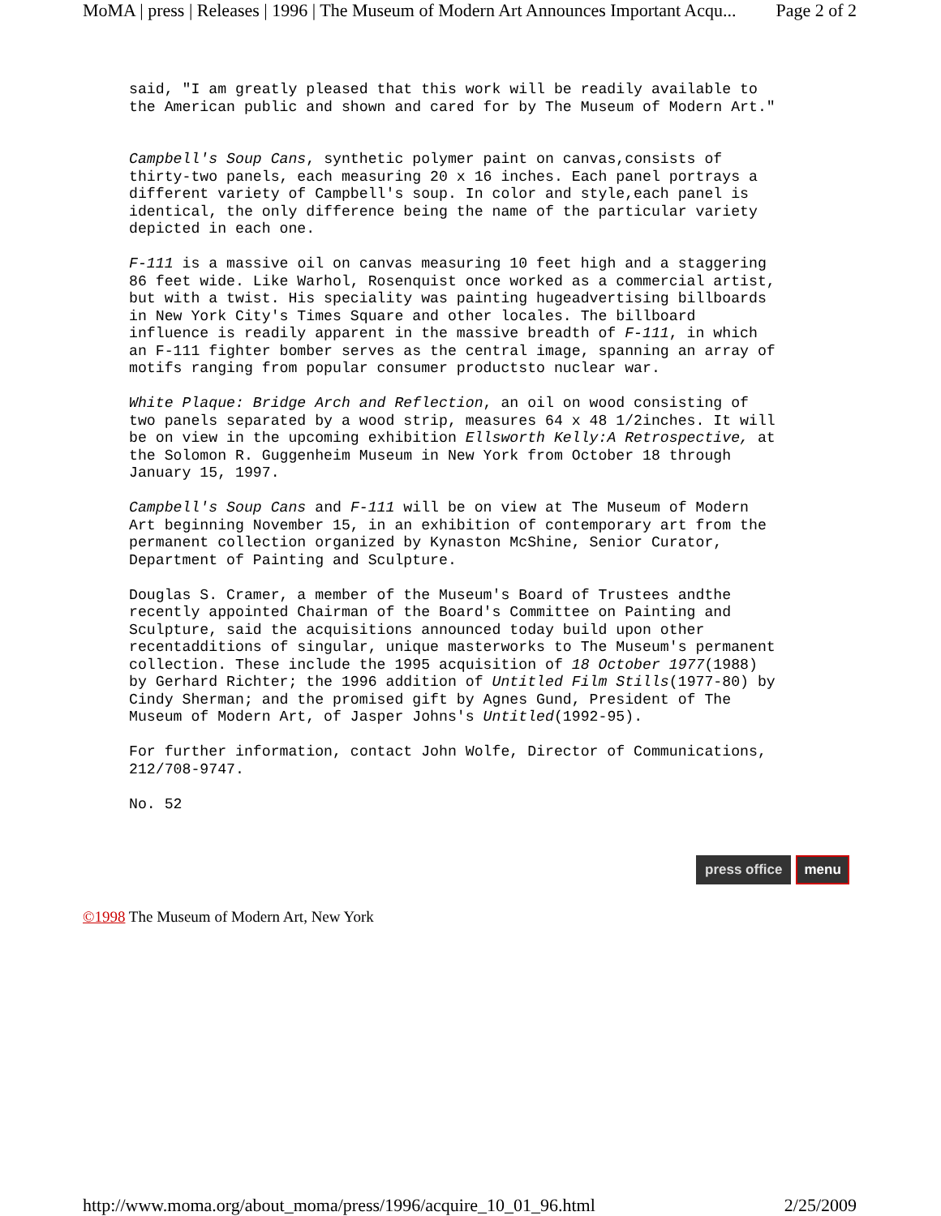MoMA | press | Releases | 1996 | The Museum of Modern Art Announces Important Acqu... Page 2 of 2
said, "I am greatly pleased that this work will be readily available to the American public and shown and cared for by The Museum of Modern Art."
Campbell's Soup Cans, synthetic polymer paint on canvas,consists of thirty-two panels, each measuring 20 x 16 inches. Each panel portrays a different variety of Campbell's soup. In color and style,each panel is identical, the only difference being the name of the particular variety depicted in each one.
F-111 is a massive oil on canvas measuring 10 feet high and a staggering 86 feet wide. Like Warhol, Rosenquist once worked as a commercial artist, but with a twist. His speciality was painting hugeadvertising billboards in New York City's Times Square and other locales. The billboard influence is readily apparent in the massive breadth of F-111, in which an F-111 fighter bomber serves as the central image, spanning an array of motifs ranging from popular consumer productsto nuclear war.
White Plaque: Bridge Arch and Reflection, an oil on wood consisting of two panels separated by a wood strip, measures 64 x 48 1/2inches. It will be on view in the upcoming exhibition Ellsworth Kelly:A Retrospective, at the Solomon R. Guggenheim Museum in New York from October 18 through January 15, 1997.
Campbell's Soup Cans and F-111 will be on view at The Museum of Modern Art beginning November 15, in an exhibition of contemporary art from the permanent collection organized by Kynaston McShine, Senior Curator, Department of Painting and Sculpture.
Douglas S. Cramer, a member of the Museum's Board of Trustees andthe recently appointed Chairman of the Board's Committee on Painting and Sculpture, said the acquisitions announced today build upon other recentadditions of singular, unique masterworks to The Museum's permanent collection. These include the 1995 acquisition of 18 October 1977(1988) by Gerhard Richter; the 1996 addition of Untitled Film Stills(1977-80) by Cindy Sherman; and the promised gift by Agnes Gund, President of The Museum of Modern Art, of Jasper Johns's Untitled(1992-95).
For further information, contact John Wolfe, Director of Communications, 212/708-9747.
No. 52
press office menu
©1998 The Museum of Modern Art, New York
http://www.moma.org/about_moma/press/1996/acquire_10_01_96.html 2/25/2009